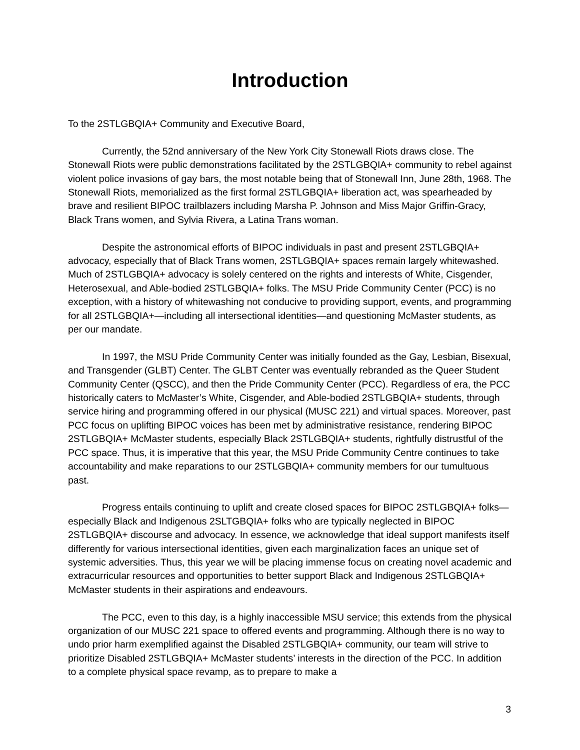Introduction
To the 2STLGBQIA+ Community and Executive Board,
Currently, the 52nd anniversary of the New York City Stonewall Riots draws close. The Stonewall Riots were public demonstrations facilitated by the 2STLGBQIA+ community to rebel against violent police invasions of gay bars, the most notable being that of Stonewall Inn, June 28th, 1968. The Stonewall Riots, memorialized as the first formal 2STLGBQIA+ liberation act, was spearheaded by brave and resilient BIPOC trailblazers including Marsha P. Johnson and Miss Major Griffin-Gracy, Black Trans women, and Sylvia Rivera, a Latina Trans woman.
Despite the astronomical efforts of BIPOC individuals in past and present 2STLGBQIA+ advocacy, especially that of Black Trans women, 2STLGBQIA+ spaces remain largely whitewashed. Much of 2STLGBQIA+ advocacy is solely centered on the rights and interests of White, Cisgender, Heterosexual, and Able-bodied 2STLGBQIA+ folks. The MSU Pride Community Center (PCC) is no exception, with a history of whitewashing not conducive to providing support, events, and programming for all 2STLGBQIA+—including all intersectional identities—and questioning McMaster students, as per our mandate.
In 1997, the MSU Pride Community Center was initially founded as the Gay, Lesbian, Bisexual, and Transgender (GLBT) Center. The GLBT Center was eventually rebranded as the Queer Student Community Center (QSCC), and then the Pride Community Center (PCC). Regardless of era, the PCC historically caters to McMaster’s White, Cisgender, and Able-bodied 2STLGBQIA+ students, through service hiring and programming offered in our physical (MUSC 221) and virtual spaces. Moreover, past PCC focus on uplifting BIPOC voices has been met by administrative resistance, rendering BIPOC 2STLGBQIA+ McMaster students, especially Black 2STLGBQIA+ students, rightfully distrustful of the PCC space. Thus, it is imperative that this year, the MSU Pride Community Centre continues to take accountability and make reparations to our 2STLGBQIA+ community members for our tumultuous past.
Progress entails continuing to uplift and create closed spaces for BIPOC 2STLGBQIA+ folks—especially Black and Indigenous 2SLTGBQIA+ folks who are typically neglected in BIPOC 2STLGBQIA+ discourse and advocacy. In essence, we acknowledge that ideal support manifests itself differently for various intersectional identities, given each marginalization faces an unique set of systemic adversities. Thus, this year we will be placing immense focus on creating novel academic and extracurricular resources and opportunities to better support Black and Indigenous 2STLGBQIA+ McMaster students in their aspirations and endeavours.
The PCC, even to this day, is a highly inaccessible MSU service; this extends from the physical organization of our MUSC 221 space to offered events and programming. Although there is no way to undo prior harm exemplified against the Disabled 2STLGBQIA+ community, our team will strive to prioritize Disabled 2STLGBQIA+ McMaster students’ interests in the direction of the PCC. In addition to a complete physical space revamp, as to prepare to make a
3